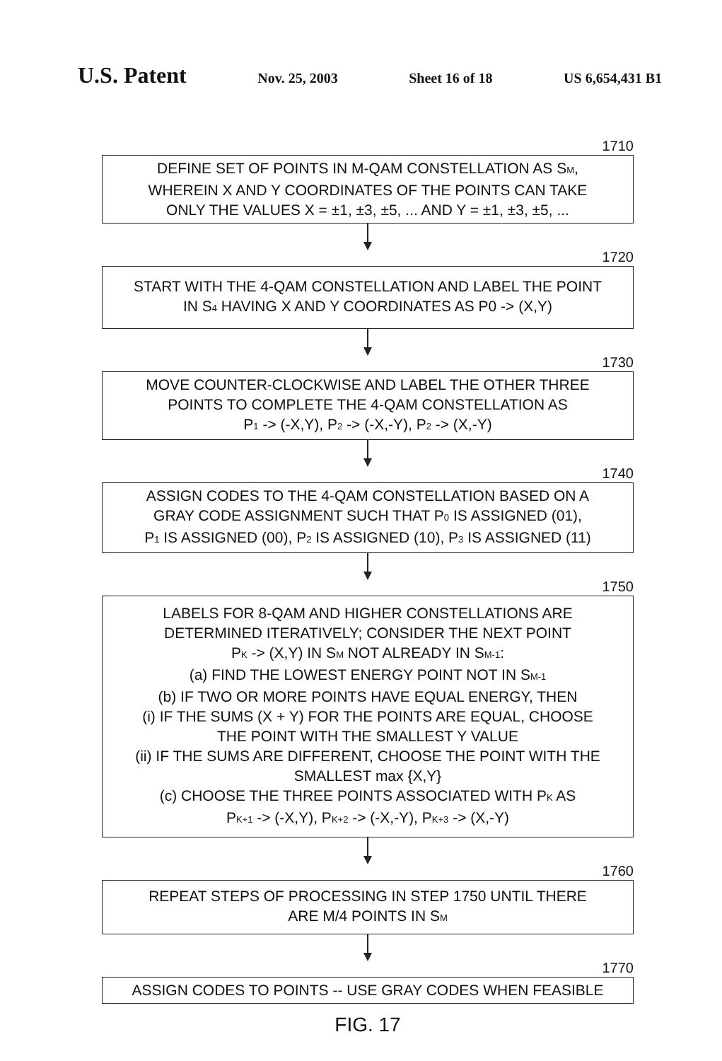U.S. Patent Nov. 25, 2003 Sheet 16 of 18 US 6,654,431 B1
1710
DEFINE SET OF POINTS IN M-QAM CONSTELLATION AS S<sub>M</sub>,
WHEREIN X AND Y COORDINATES OF THE POINTS CAN TAKE
ONLY THE VALUES X = ±1, ±3, ±5, ... AND Y = ±1, ±3, ±5, ...
1720
START WITH THE 4-QAM CONSTELLATION AND LABEL THE POINT
IN S<sub>4</sub> HAVING X AND Y COORDINATES AS P0 -> (X,Y)
1730
MOVE COUNTER-CLOCKWISE AND LABEL THE OTHER THREE
POINTS TO COMPLETE THE 4-QAM CONSTELLATION AS
P<sub>1</sub> -> (-X,Y), P<sub>2</sub> -> (-X,-Y), P<sub>2</sub> -> (X,-Y)
1740
ASSIGN CODES TO THE 4-QAM CONSTELLATION BASED ON A
GRAY CODE ASSIGNMENT SUCH THAT P<sub>0</sub> IS ASSIGNED (01),
P<sub>1</sub> IS ASSIGNED (00), P<sub>2</sub> IS ASSIGNED (10), P<sub>3</sub> IS ASSIGNED (11)
1750
LABELS FOR 8-QAM AND HIGHER CONSTELLATIONS ARE
DETERMINED ITERATIVELY; CONSIDER THE NEXT POINT
P<sub>K</sub> -> (X,Y) IN S<sub>M</sub> NOT ALREADY IN S<sub>M-1</sub>:
(a) FIND THE LOWEST ENERGY POINT NOT IN S<sub>M-1</sub>
(b) IF TWO OR MORE POINTS HAVE EQUAL ENERGY, THEN
(i) IF THE SUMS (X + Y) FOR THE POINTS ARE EQUAL, CHOOSE
THE POINT WITH THE SMALLEST Y VALUE
(ii) IF THE SUMS ARE DIFFERENT, CHOOSE THE POINT WITH THE
SMALLEST max {X,Y}
(c) CHOOSE THE THREE POINTS ASSOCIATED WITH P<sub>K</sub> AS
P<sub>K+1</sub> -> (-X,Y), P<sub>K+2</sub> -> (-X,-Y), P<sub>K+3</sub> -> (X,-Y)
1760
REPEAT STEPS OF PROCESSING IN STEP 1750 UNTIL THERE
ARE M/4 POINTS IN S<sub>M</sub>
1770
ASSIGN CODES TO POINTS -- USE GRAY CODES WHEN FEASIBLE
FIG. 17